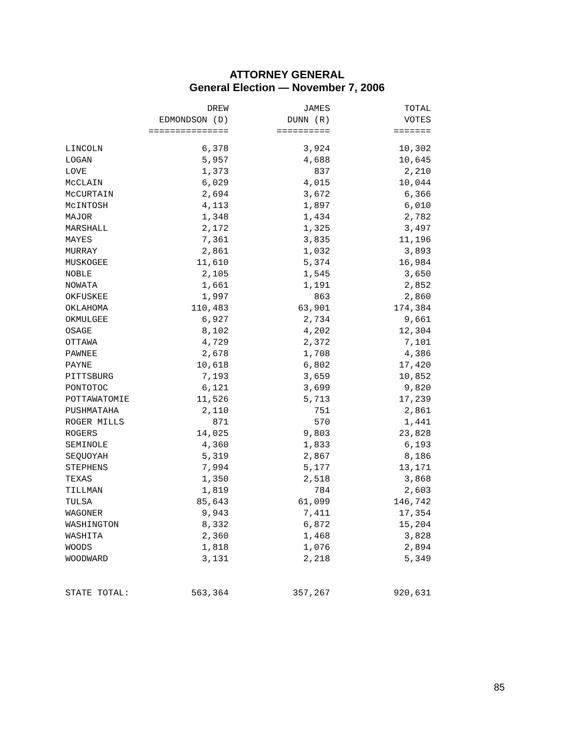ATTORNEY GENERAL
General Election — November 7, 2006
| | DREW EDMONDSON (D) =============== | JAMES DUNN (R) ========== | TOTAL VOTES ======= |
| --- | --- | --- | --- |
| LINCOLN | 6,378 | 3,924 | 10,302 |
| LOGAN | 5,957 | 4,688 | 10,645 |
| LOVE | 1,373 | 837 | 2,210 |
| McCLAIN | 6,029 | 4,015 | 10,044 |
| McCURTAIN | 2,694 | 3,672 | 6,366 |
| McINTOSH | 4,113 | 1,897 | 6,010 |
| MAJOR | 1,348 | 1,434 | 2,782 |
| MARSHALL | 2,172 | 1,325 | 3,497 |
| MAYES | 7,361 | 3,835 | 11,196 |
| MURRAY | 2,861 | 1,032 | 3,893 |
| MUSKOGEE | 11,610 | 5,374 | 16,984 |
| NOBLE | 2,105 | 1,545 | 3,650 |
| NOWATA | 1,661 | 1,191 | 2,852 |
| OKFUSKEE | 1,997 | 863 | 2,860 |
| OKLAHOMA | 110,483 | 63,901 | 174,384 |
| OKMULGEE | 6,927 | 2,734 | 9,661 |
| OSAGE | 8,102 | 4,202 | 12,304 |
| OTTAWA | 4,729 | 2,372 | 7,101 |
| PAWNEE | 2,678 | 1,708 | 4,386 |
| PAYNE | 10,618 | 6,802 | 17,420 |
| PITTSBURG | 7,193 | 3,659 | 10,852 |
| PONTOTOC | 6,121 | 3,699 | 9,820 |
| POTTAWATOMIE | 11,526 | 5,713 | 17,239 |
| PUSHMATAHA | 2,110 | 751 | 2,861 |
| ROGER MILLS | 871 | 570 | 1,441 |
| ROGERS | 14,025 | 9,803 | 23,828 |
| SEMINOLE | 4,360 | 1,833 | 6,193 |
| SEQUOYAH | 5,319 | 2,867 | 8,186 |
| STEPHENS | 7,994 | 5,177 | 13,171 |
| TEXAS | 1,350 | 2,518 | 3,868 |
| TILLMAN | 1,819 | 784 | 2,603 |
| TULSA | 85,643 | 61,099 | 146,742 |
| WAGONER | 9,943 | 7,411 | 17,354 |
| WASHINGTON | 8,332 | 6,872 | 15,204 |
| WASHITA | 2,360 | 1,468 | 3,828 |
| WOODS | 1,818 | 1,076 | 2,894 |
| WOODWARD | 3,131 | 2,218 | 5,349 |
| STATE TOTAL: | 563,364 | 357,267 | 920,631 |
85